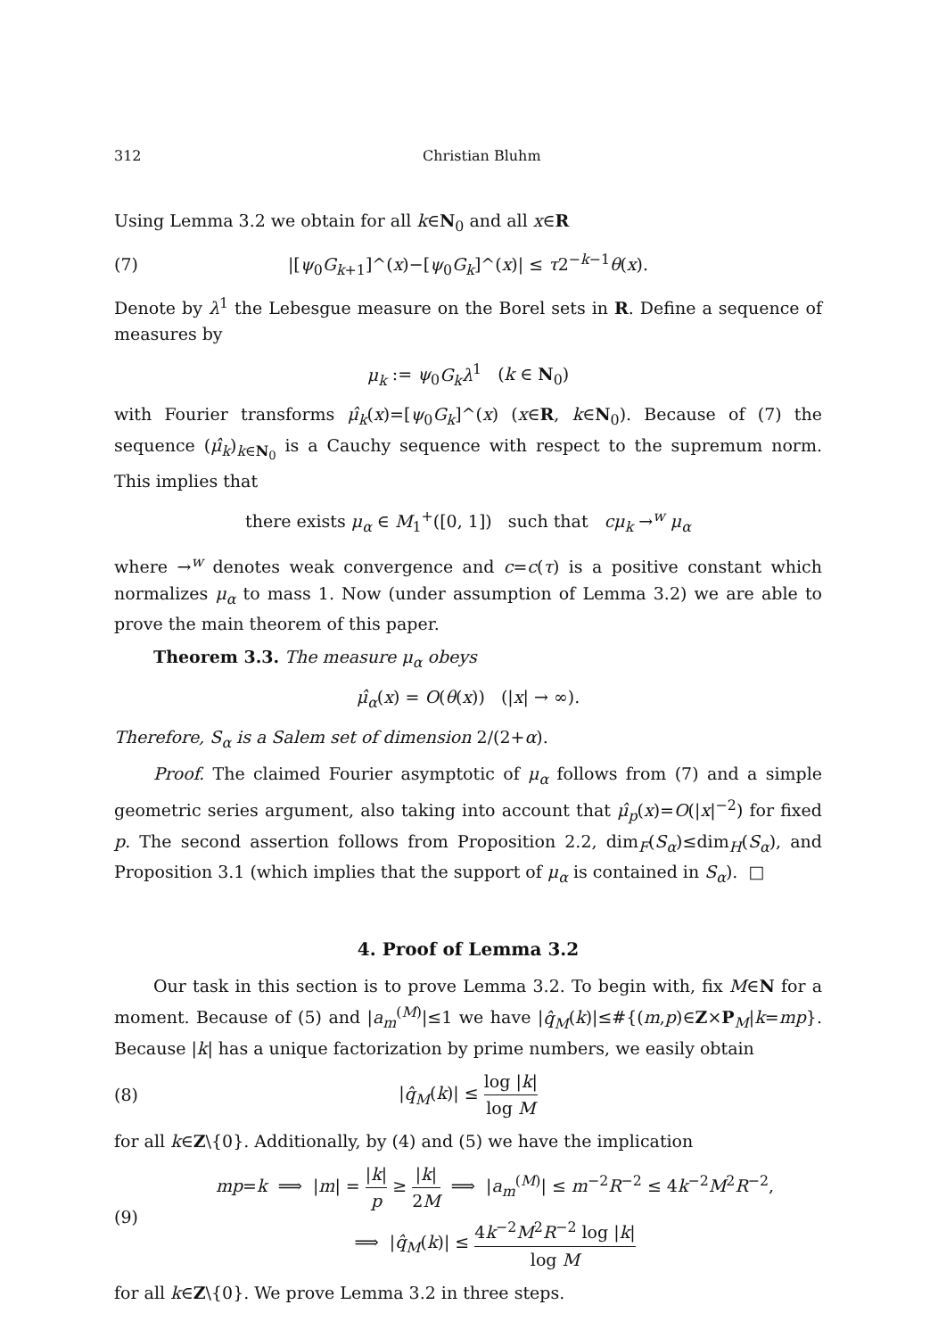312 Christian Bluhm
Using Lemma 3.2 we obtain for all k∈N<sub>0</sub> and all x∈R
(7) |[ψ<sub>0</sub>G<sub>k+1</sub>]^(x)−[ψ<sub>0</sub>G<sub>k</sub>]^(x)| ≤ τ2<sup>−k−1</sup>θ(x).
Denote by λ<sup>1</sup> the Lebesgue measure on the Borel sets in R. Define a sequence of measures by
μ<sub>k</sub> := ψ<sub>0</sub>G<sub>k</sub>λ<sup>1</sup> (k ∈ N<sub>0</sub>)
with Fourier transforms μ̂<sub>k</sub>(x)=[ψ<sub>0</sub>G<sub>k</sub>]^(x) (x∈R, k∈N<sub>0</sub>). Because of (7) the sequence (μ̂<sub>k</sub>)<sub>k∈N<sub>0</sub></sub> is a Cauchy sequence with respect to the supremum norm. This implies that
there exists μ<sub>α</sub> ∈ M<sub>1</sub><sup>+</sup>([0, 1]) such that cμ<sub>k</sub> →<sup>w</sup> μ<sub>α</sub>
where →<sup>w</sup> denotes weak convergence and c=c(τ) is a positive constant which normalizes μ<sub>α</sub> to mass 1. Now (under assumption of Lemma 3.2) we are able to prove the main theorem of this paper.
Theorem 3.3. The measure μ<sub>α</sub> obeys
μ̂<sub>α</sub>(x) = O(θ(x)) (|x| → ∞).
Therefore, S<sub>α</sub> is a Salem set of dimension 2/(2+α).
Proof. The claimed Fourier asymptotic of μ<sub>α</sub> follows from (7) and a simple geometric series argument, also taking into account that μ̂<sub>p</sub>(x)=O(|x|<sup>−2</sup>) for fixed p. The second assertion follows from Proposition 2.2, dim<sub>F</sub>(S<sub>α</sub>)≤dim<sub>H</sub>(S<sub>α</sub>), and Proposition 3.1 (which implies that the support of μ<sub>α</sub> is contained in S<sub>α</sub>). □
4. Proof of Lemma 3.2
Our task in this section is to prove Lemma 3.2. To begin with, fix M∈N for a moment. Because of (5) and |a<sub>m</sub><sup>(M)</sup>|≤1 we have |q̂<sub>M</sub>(k)|≤#{(m,p)∈Z×P<sub>M</sub>|k=mp}. Because |k| has a unique factorization by prime numbers, we easily obtain
(8) |q̂<sub>M</sub>(k)| ≤ log |k| log M
for all k∈Z\{0}. Additionally, by (4) and (5) we have the implication
(9) mp=k ⟹ |m| = |k| p ≥ |k| 2M ⟹ |a<sub>m</sub><sup>(M)</sup>| ≤ m<sup>−2</sup>R<sup>−2</sup> ≤ 4k<sup>−2</sup>M<sup>2</sup>R<sup>−2</sup>,
⟹ |q̂<sub>M</sub>(k)| ≤ 4k<sup>−2</sup>M<sup>2</sup>R<sup>−2</sup> log |k| log M
for all k∈Z\{0}. We prove Lemma 3.2 in three steps.